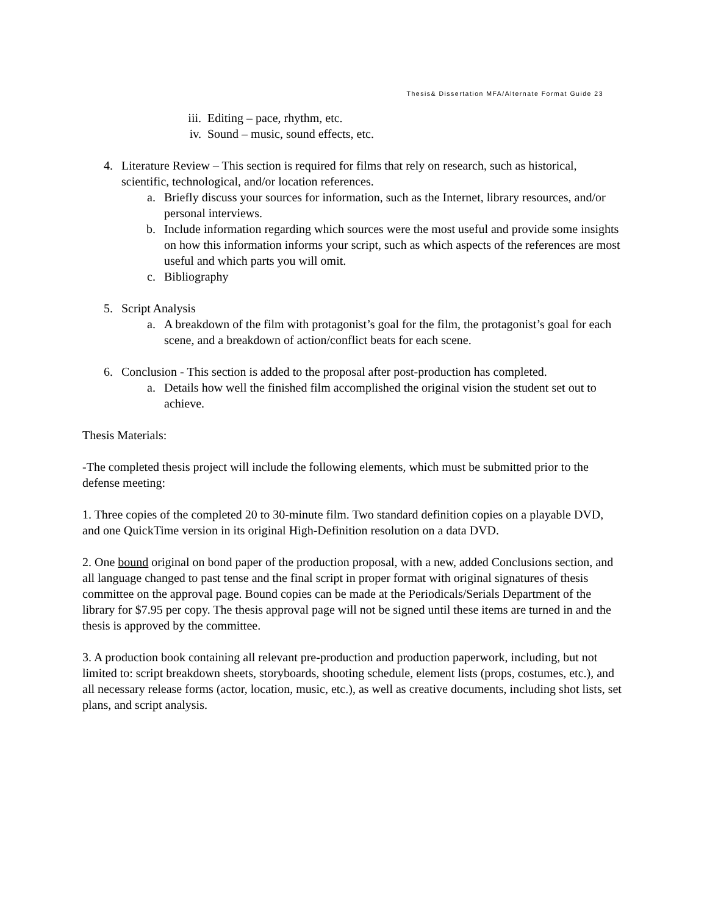Thesis& Dissertation MFA/Alternate Format Guide 23
iii. Editing – pace, rhythm, etc.
iv. Sound – music, sound effects, etc.
4. Literature Review – This section is required for films that rely on research, such as historical, scientific, technological, and/or location references.
a. Briefly discuss your sources for information, such as the Internet, library resources, and/or personal interviews.
b. Include information regarding which sources were the most useful and provide some insights on how this information informs your script, such as which aspects of the references are most useful and which parts you will omit.
c. Bibliography
5. Script Analysis
a. A breakdown of the film with protagonist’s goal for the film, the protagonist’s goal for each scene, and a breakdown of action/conflict beats for each scene.
6. Conclusion - This section is added to the proposal after post-production has completed.
a. Details how well the finished film accomplished the original vision the student set out to achieve.
Thesis Materials:
-The completed thesis project will include the following elements, which must be submitted prior to the defense meeting:
1. Three copies of the completed 20 to 30-minute film. Two standard definition copies on a playable DVD, and one QuickTime version in its original High-Definition resolution on a data DVD.
2. One bound original on bond paper of the production proposal, with a new, added Conclusions section, and all language changed to past tense and the final script in proper format with original signatures of thesis committee on the approval page. Bound copies can be made at the Periodicals/Serials Department of the library for $7.95 per copy. The thesis approval page will not be signed until these items are turned in and the thesis is approved by the committee.
3. A production book containing all relevant pre-production and production paperwork, including, but not limited to: script breakdown sheets, storyboards, shooting schedule, element lists (props, costumes, etc.), and all necessary release forms (actor, location, music, etc.), as well as creative documents, including shot lists, set plans, and script analysis.